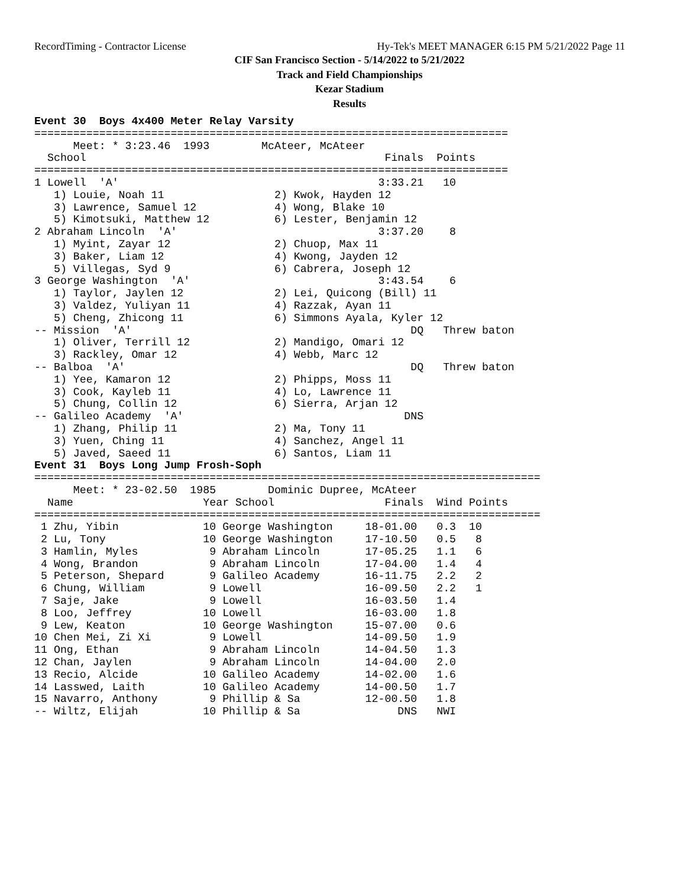RecordTiming - Contractor License Hy-Tek's MEET MANAGER 6:15 PM 5/21/2022 Page 11
CIF San Francisco Section - 5/14/2022 to 5/21/2022
Track and Field Championships
Kezar Stadium
Results
Event 30  Boys 4x400 Meter Relay Varsity
=========================================================================
      Meet: * 3:23.46  1993        McAteer, McAteer                      
  School                                              Finals  Points 
=========================================================================
1 Lowell  'A'                                        3:33.21   10    
   1) Louie, Noah 11                 2) Kwok, Hayden 12                  
   3) Lawrence, Samuel 12            4) Wong, Blake 10                   
   5) Kimotsuki, Matthew 12          6) Lester, Benjamin 12              
2 Abraham Lincoln  'A'                               3:37.20    8    
   1) Myint, Zayar 12                2) Chuop, Max 11                    
   3) Baker, Liam 12                 4) Kwong, Jayden 12                 
   5) Villegas, Syd 9                6) Cabrera, Joseph 12               
3 George Washington  'A'                             3:43.54    6    
   1) Taylor, Jaylen 12              2) Lei, Quicong (Bill) 11           
   3) Valdez, Yuliyan 11             4) Razzak, Ayan 11                  
   5) Cheng, Zhicong 11              6) Simmons Ayala, Kyler 12          
-- Mission  'A'                                           DQ   Threw baton
   1) Oliver, Terrill 12             2) Mandigo, Omari 12                
   3) Rackley, Omar 12               4) Webb, Marc 12                    
-- Balboa  'A'                                            DQ   Threw baton
   1) Yee, Kamaron 12                2) Phipps, Moss 11                  
   3) Cook, Kayleb 11                4) Lo, Lawrence 11                  
   5) Chung, Collin 12               6) Sierra, Arjan 12                 
-- Galileo Academy  'A'                                  DNS             
   1) Zhang, Philip 11               2) Ma, Tony 11                      
   3) Yuen, Ching 11                 4) Sanchez, Angel 11                
   5) Javed, Saeed 11                6) Santos, Liam 11                  
Event 31  Boys Long Jump Frosh-Soph
==============================================================================
      Meet: * 23-02.50  1985        Dominic Dupree, McAteer              
  Name                    Year School                 Finals  Wind Points 
==============================================================================
 1 Zhu, Yibin             10 George Washington     18-01.00   0.3  10     
 2 Lu, Tony               10 George Washington     17-10.50   0.5   8     
 3 Hamlin, Myles           9 Abraham Lincoln       17-05.25   1.1   6     
 4 Wong, Brandon           9 Abraham Lincoln       17-04.00   1.4   4     
 5 Peterson, Shepard       9 Galileo Academy       16-11.75   2.2   2     
 6 Chung, William          9 Lowell                16-09.50   2.2   1     
 7 Saje, Jake              9 Lowell                16-03.50   1.4         
 8 Loo, Jeffrey           10 Lowell                16-03.00   1.8         
 9 Lew, Keaton            10 George Washington     15-07.00   0.6         
10 Chen Mei, Zi Xi         9 Lowell                14-09.50   1.9         
11 Ong, Ethan              9 Abraham Lincoln       14-04.50   1.3         
12 Chan, Jaylen            9 Abraham Lincoln       14-04.00   2.0         
13 Recio, Alcide          10 Galileo Academy       14-02.00   1.6         
14 Lasswed, Laith         10 Galileo Academy       14-00.50   1.7         
15 Navarro, Anthony        9 Phillip & Sa          12-00.50   1.8         
-- Wiltz, Elijah          10 Phillip & Sa               DNS   NWI